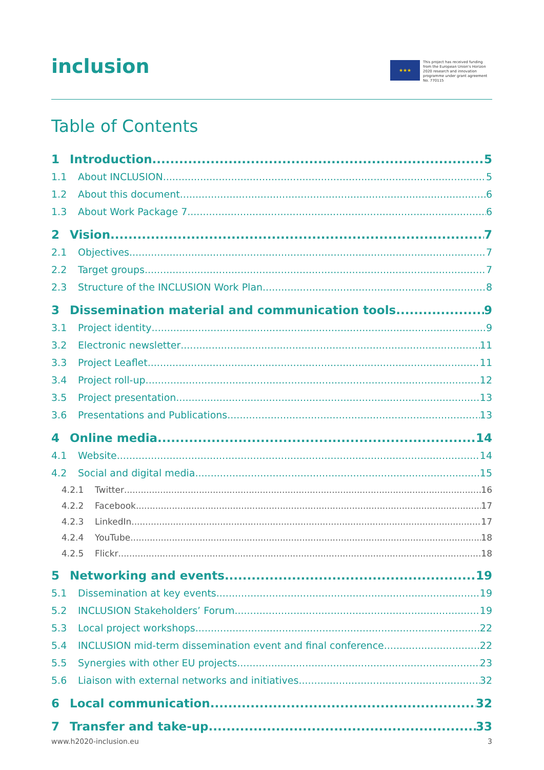inclusion
★★★
This project has received funding from the European Union's Horizon 2020 research and innovation programme under grant agreement No. 770115
Table of Contents
1 Introduction 5
1.1 About INCLUSION 5
1.2 About this document 6
1.3 About Work Package 7 6
2 Vision 7
2.1 Objectives 7
2.2 Target groups 7
2.3 Structure of the INCLUSION Work Plan 8
3 Dissemination material and communication tools 9
3.1 Project identity 9
3.2 Electronic newsletter 11
3.3 Project Leaflet 11
3.4 Project roll-up 12
3.5 Project presentation 13
3.6 Presentations and Publications 13
4 Online media 14
4.1 Website 14
4.2 Social and digital media 15
4.2.1 Twitter 16
4.2.2 Facebook 17
4.2.3 LinkedIn 17
4.2.4 YouTube 18
4.2.5 Flickr 18
5 Networking and events 19
5.1 Dissemination at key events 19
5.2 INCLUSION Stakeholders’ Forum 19
5.3 Local project workshops 22
5.4 INCLUSION mid-term dissemination event and final conference 22
5.5 Synergies with other EU projects 23
5.6 Liaison with external networks and initiatives 32
6 Local communication 32
7 Transfer and take-up 33
www.h2020-inclusion.eu 3